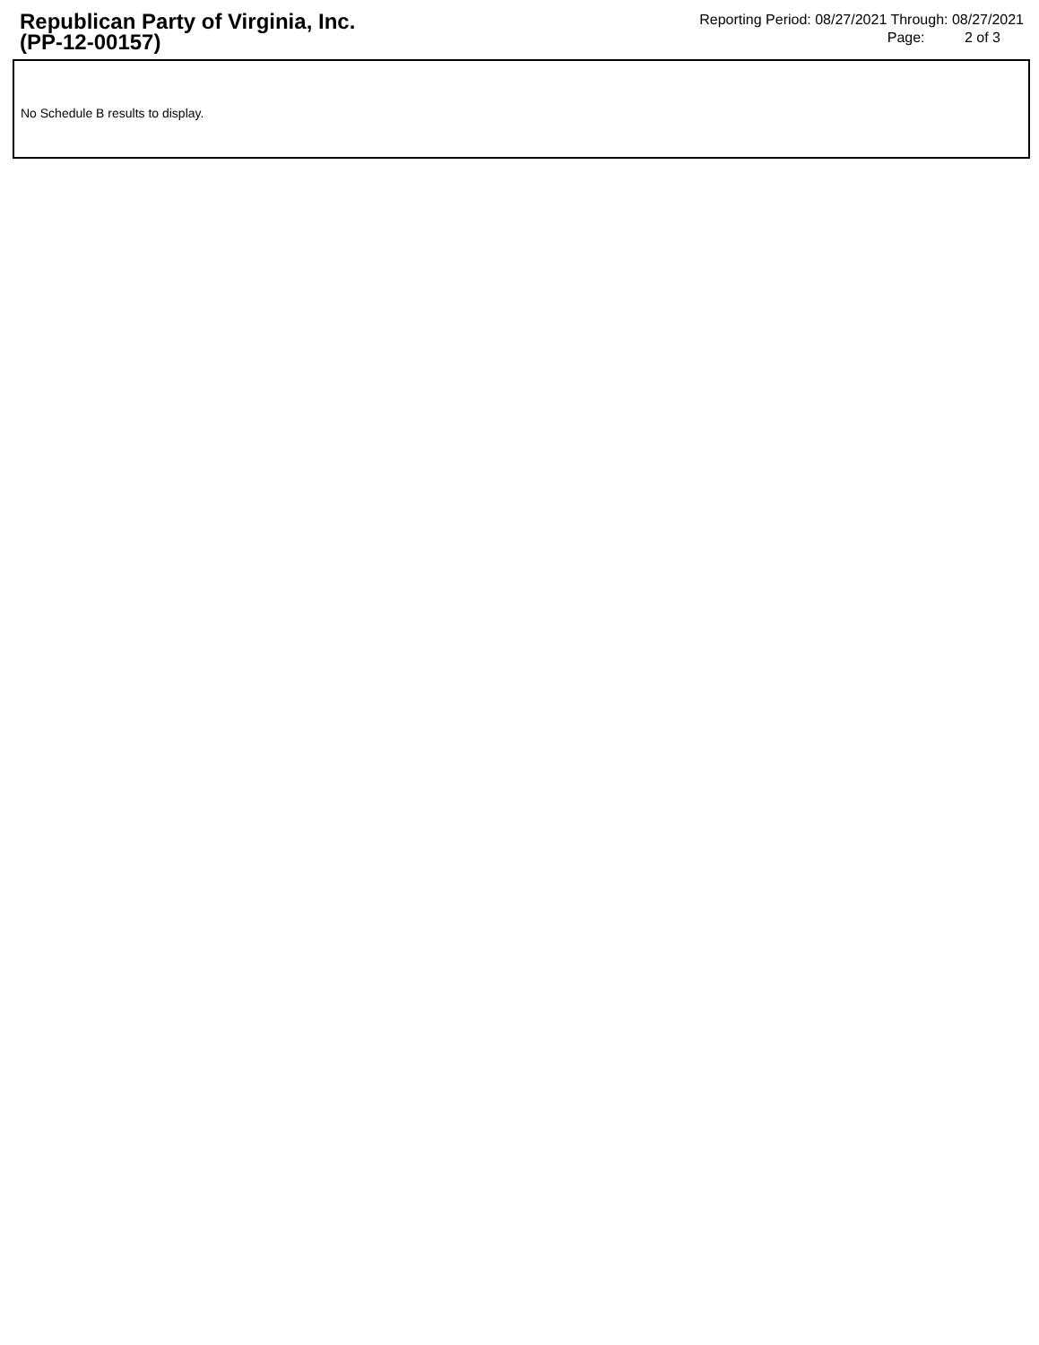Republican Party of Virginia, Inc.
(PP-12-00157)
Reporting Period: 08/27/2021 Through: 08/27/2021
Page: 2 of 3
No Schedule B results to display.